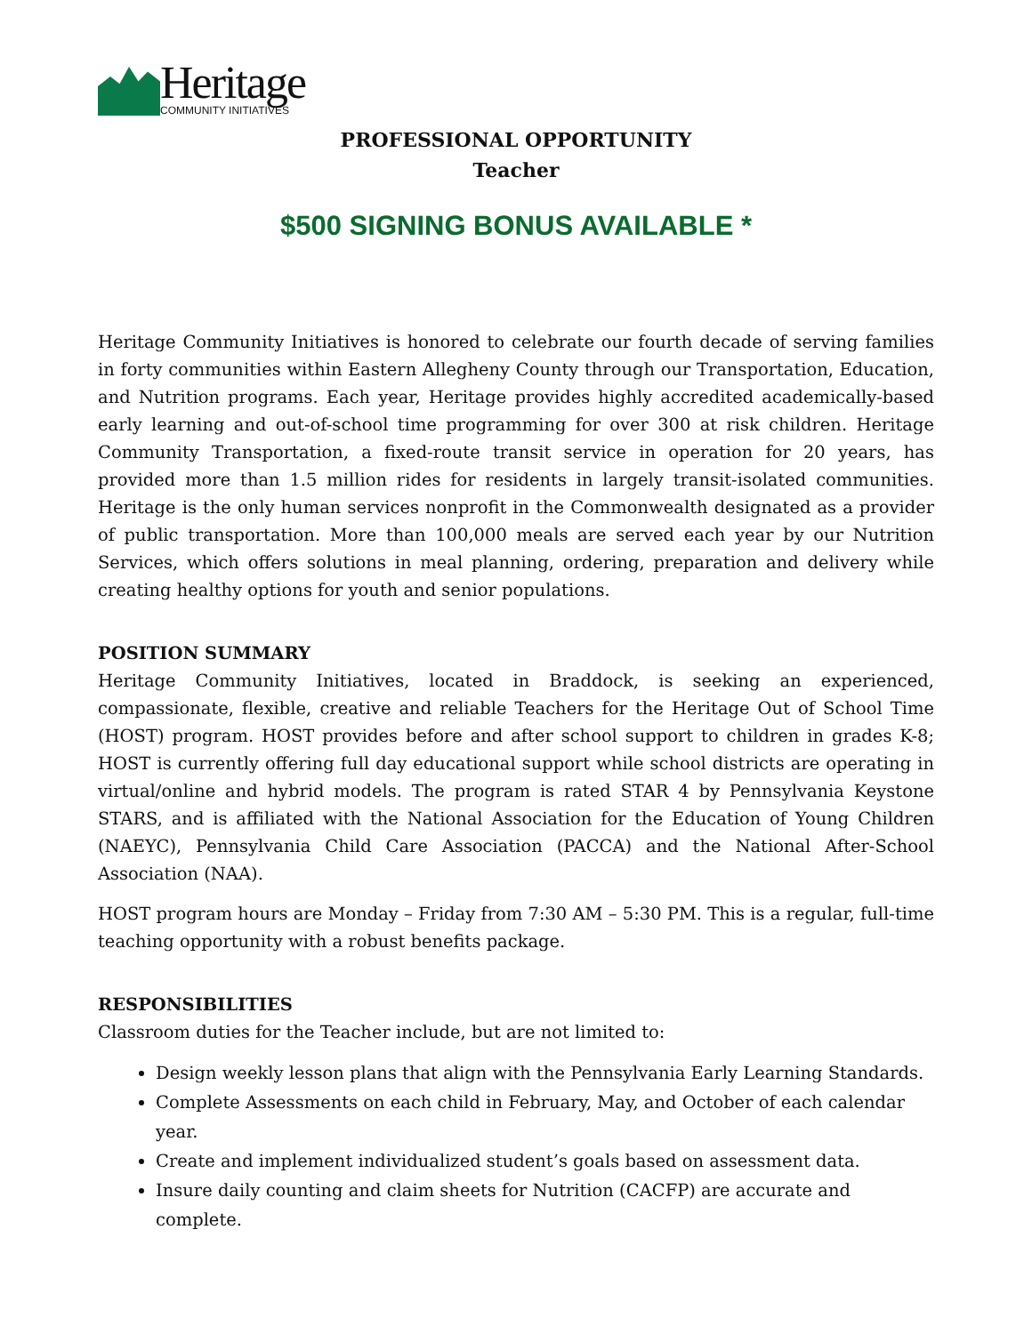Heritage
COMMUNITY INITIATIVES
PROFESSIONAL OPPORTUNITY
Teacher
$500 SIGNING BONUS AVAILABLE *
Heritage Community Initiatives is honored to celebrate our fourth decade of serving families in forty communities within Eastern Allegheny County through our Transportation, Education, and Nutrition programs. Each year, Heritage provides highly accredited academically-based early learning and out-of-school time programming for over 300 at risk children. Heritage Community Transportation, a fixed-route transit service in operation for 20 years, has provided more than 1.5 million rides for residents in largely transit-isolated communities. Heritage is the only human services nonprofit in the Commonwealth designated as a provider of public transportation. More than 100,000 meals are served each year by our Nutrition Services, which offers solutions in meal planning, ordering, preparation and delivery while creating healthy options for youth and senior populations.
POSITION SUMMARY
Heritage Community Initiatives, located in Braddock, is seeking an experienced, compassionate, flexible, creative and reliable Teachers for the Heritage Out of School Time (HOST) program. HOST provides before and after school support to children in grades K-8; HOST is currently offering full day educational support while school districts are operating in virtual/online and hybrid models. The program is rated STAR 4 by Pennsylvania Keystone STARS, and is affiliated with the National Association for the Education of Young Children (NAEYC), Pennsylvania Child Care Association (PACCA) and the National After-School Association (NAA).
HOST program hours are Monday – Friday from 7:30 AM – 5:30 PM. This is a regular, full-time teaching opportunity with a robust benefits package.
RESPONSIBILITIES
Classroom duties for the Teacher include, but are not limited to:
Design weekly lesson plans that align with the Pennsylvania Early Learning Standards.
Complete Assessments on each child in February, May, and October of each calendar year.
Create and implement individualized student’s goals based on assessment data.
Insure daily counting and claim sheets for Nutrition (CACFP) are accurate and complete.